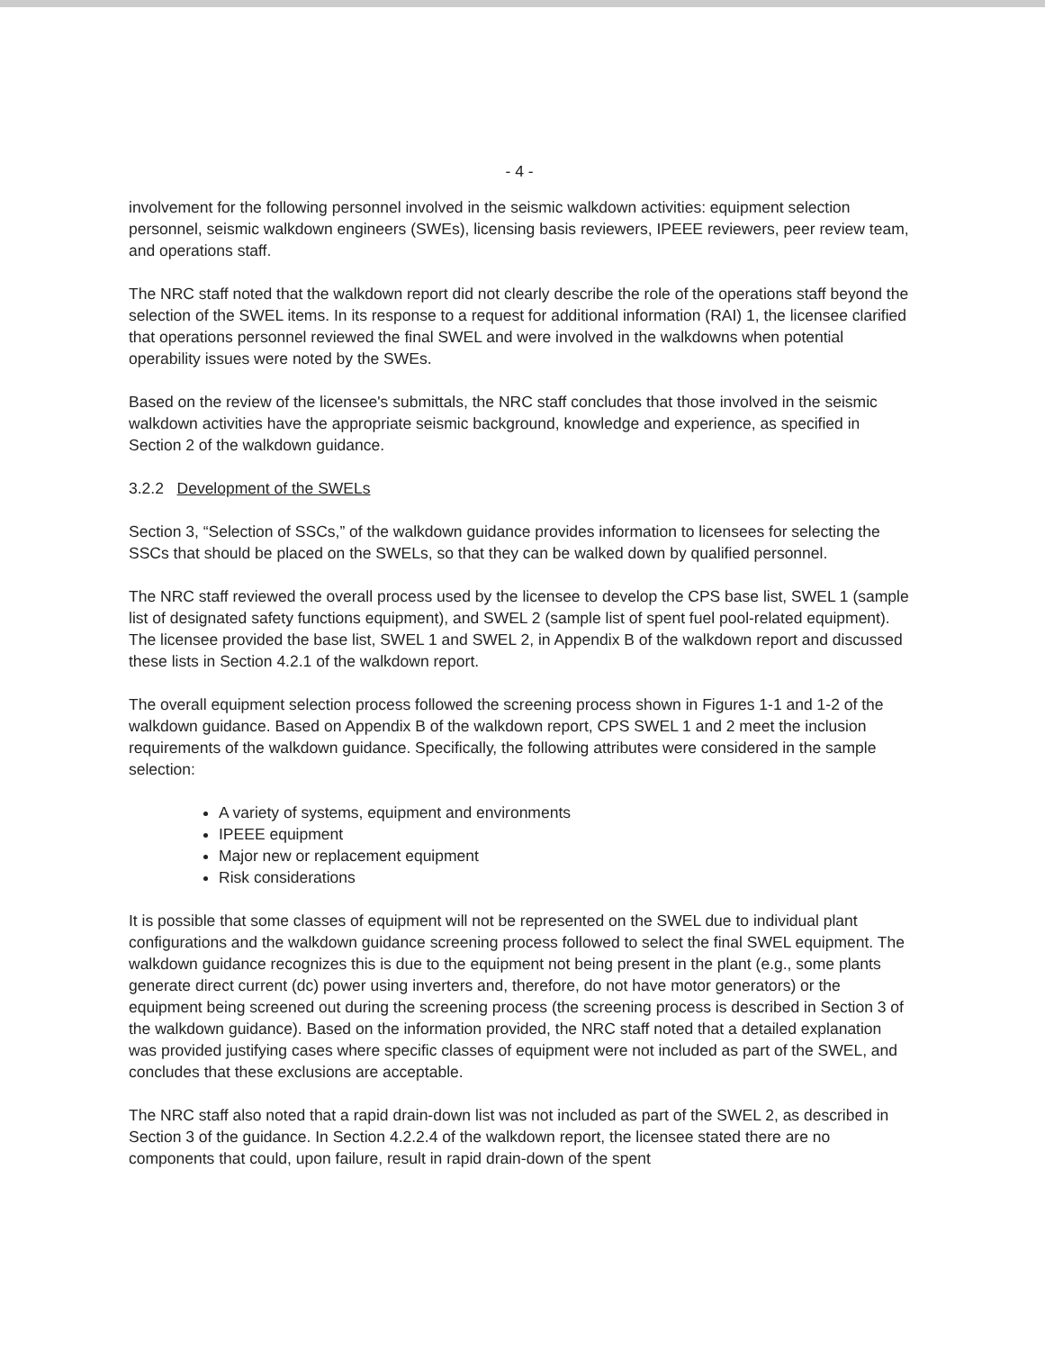- 4 -
involvement for the following personnel involved in the seismic walkdown activities: equipment selection personnel, seismic walkdown engineers (SWEs), licensing basis reviewers, IPEEE reviewers, peer review team, and operations staff.
The NRC staff noted that the walkdown report did not clearly describe the role of the operations staff beyond the selection of the SWEL items. In its response to a request for additional information (RAI) 1, the licensee clarified that operations personnel reviewed the final SWEL and were involved in the walkdowns when potential operability issues were noted by the SWEs.
Based on the review of the licensee's submittals, the NRC staff concludes that those involved in the seismic walkdown activities have the appropriate seismic background, knowledge and experience, as specified in Section 2 of the walkdown guidance.
3.2.2 Development of the SWELs
Section 3, “Selection of SSCs,” of the walkdown guidance provides information to licensees for selecting the SSCs that should be placed on the SWELs, so that they can be walked down by qualified personnel.
The NRC staff reviewed the overall process used by the licensee to develop the CPS base list, SWEL 1 (sample list of designated safety functions equipment), and SWEL 2 (sample list of spent fuel pool-related equipment). The licensee provided the base list, SWEL 1 and SWEL 2, in Appendix B of the walkdown report and discussed these lists in Section 4.2.1 of the walkdown report.
The overall equipment selection process followed the screening process shown in Figures 1-1 and 1-2 of the walkdown guidance. Based on Appendix B of the walkdown report, CPS SWEL 1 and 2 meet the inclusion requirements of the walkdown guidance. Specifically, the following attributes were considered in the sample selection:
A variety of systems, equipment and environments
IPEEE equipment
Major new or replacement equipment
Risk considerations
It is possible that some classes of equipment will not be represented on the SWEL due to individual plant configurations and the walkdown guidance screening process followed to select the final SWEL equipment. The walkdown guidance recognizes this is due to the equipment not being present in the plant (e.g., some plants generate direct current (dc) power using inverters and, therefore, do not have motor generators) or the equipment being screened out during the screening process (the screening process is described in Section 3 of the walkdown guidance). Based on the information provided, the NRC staff noted that a detailed explanation was provided justifying cases where specific classes of equipment were not included as part of the SWEL, and concludes that these exclusions are acceptable.
The NRC staff also noted that a rapid drain-down list was not included as part of the SWEL 2, as described in Section 3 of the guidance. In Section 4.2.2.4 of the walkdown report, the licensee stated there are no components that could, upon failure, result in rapid drain-down of the spent